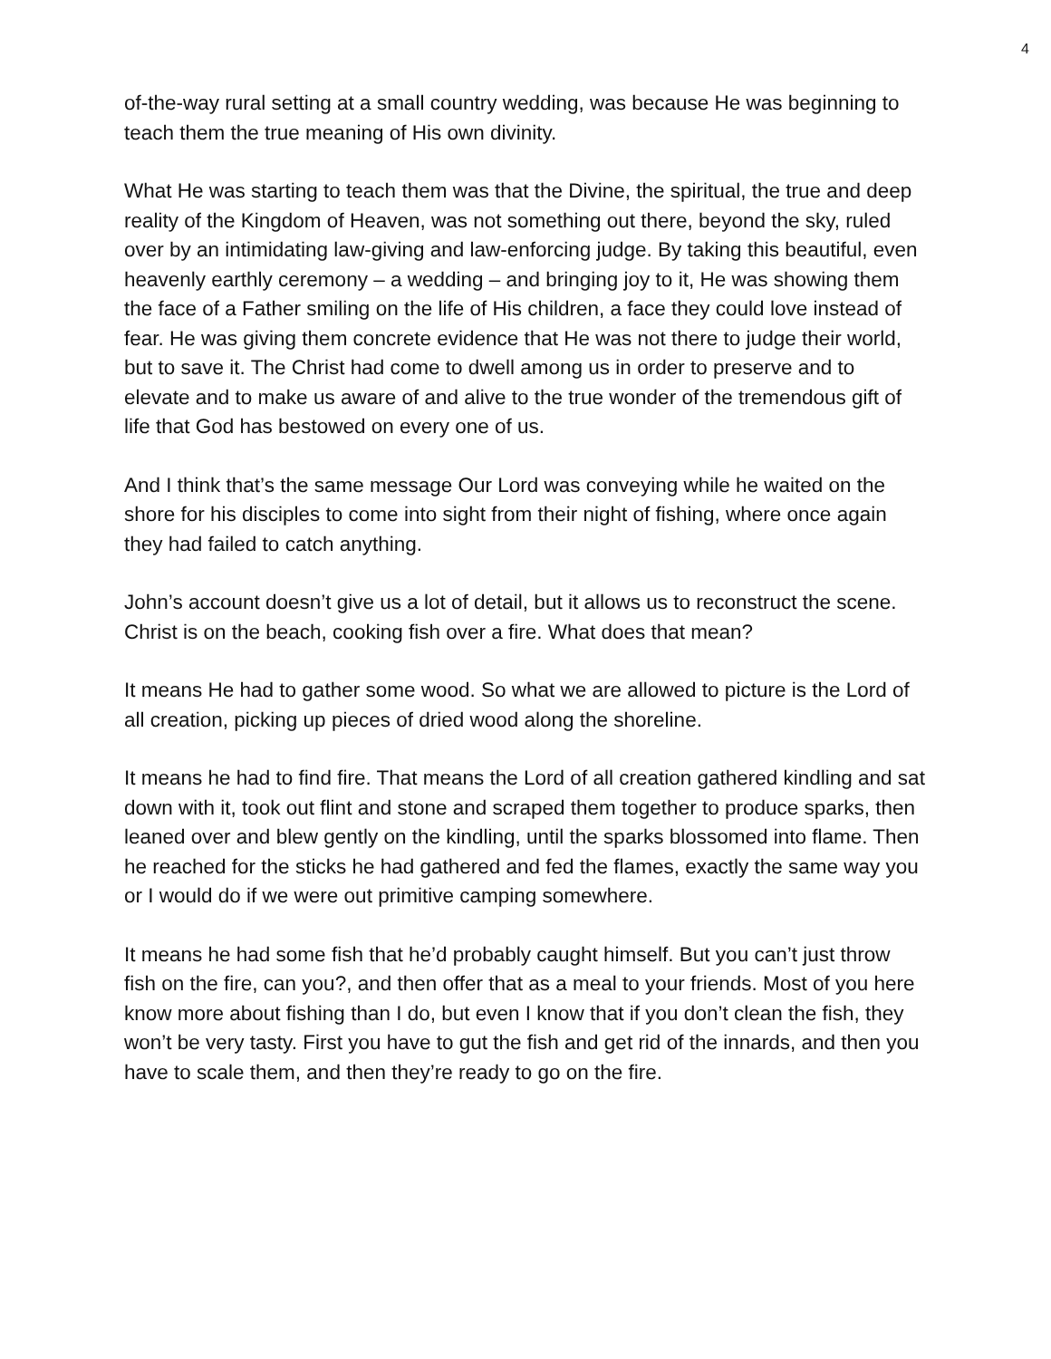4
of-the-way rural setting at a small country wedding, was because He was beginning to teach them the true meaning of His own divinity.
What He was starting to teach them was that the Divine, the spiritual, the true and deep reality of the Kingdom of Heaven, was not something out there, beyond the sky, ruled over by an intimidating law-giving and law-enforcing judge. By taking this beautiful, even heavenly earthly ceremony – a wedding – and bringing joy to it, He was showing them the face of a Father smiling on the life of His children, a face they could love instead of fear. He was giving them concrete evidence that He was not there to judge their world, but to save it. The Christ had come to dwell among us in order to preserve and to elevate and to make us aware of and alive to the true wonder of the tremendous gift of life that God has bestowed on every one of us.
And I think that’s the same message Our Lord was conveying while he waited on the shore for his disciples to come into sight from their night of fishing, where once again they had failed to catch anything.
John’s account doesn’t give us a lot of detail, but it allows us to reconstruct the scene. Christ is on the beach, cooking fish over a fire. What does that mean?
It means He had to gather some wood. So what we are allowed to picture is the Lord of all creation, picking up pieces of dried wood along the shoreline.
It means he had to find fire. That means the Lord of all creation gathered kindling and sat down with it, took out flint and stone and scraped them together to produce sparks, then leaned over and blew gently on the kindling, until the sparks blossomed into flame. Then he reached for the sticks he had gathered and fed the flames, exactly the same way you or I would do if we were out primitive camping somewhere.
It means he had some fish that he’d probably caught himself. But you can’t just throw fish on the fire, can you?, and then offer that as a meal to your friends. Most of you here know more about fishing than I do, but even I know that if you don’t clean the fish, they won’t be very tasty. First you have to gut the fish and get rid of the innards, and then you have to scale them, and then they’re ready to go on the fire.